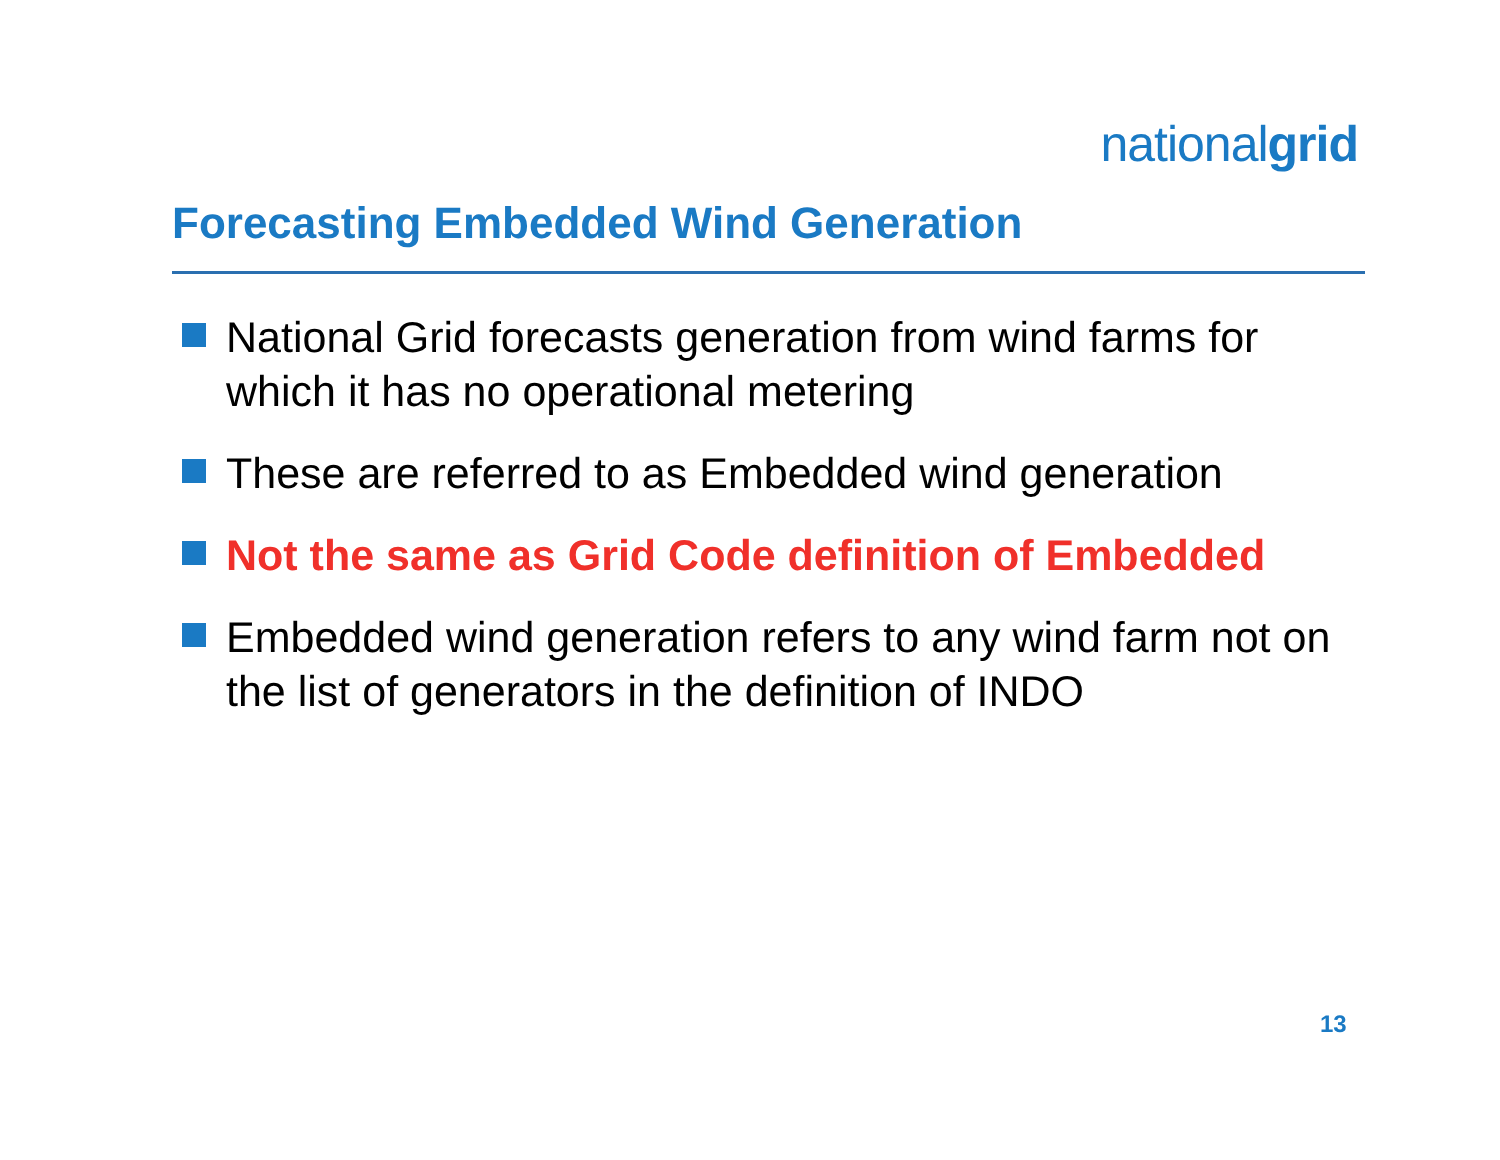nationalgrid
Forecasting Embedded Wind Generation
National Grid forecasts generation from wind farms for which it has no operational metering
These are referred to as Embedded wind generation
Not the same as Grid Code definition of Embedded
Embedded wind generation refers to any wind farm not on the list of generators in the definition of INDO
13